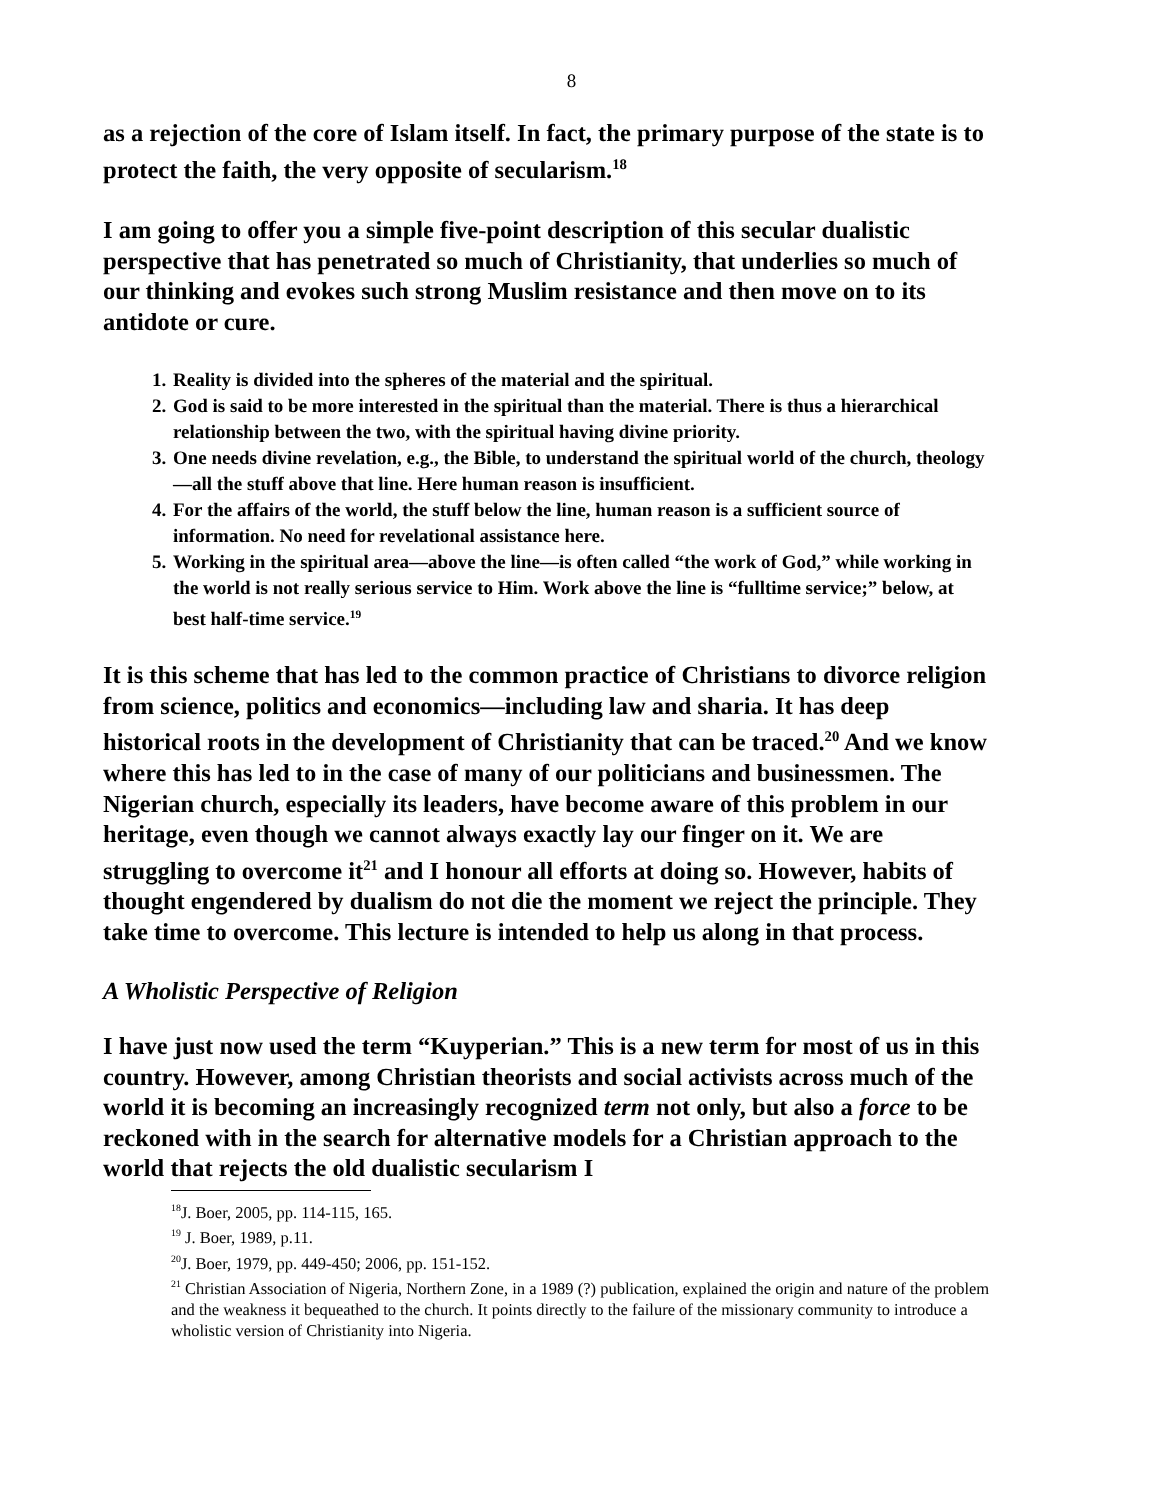8
as a rejection of the core of Islam itself. In fact, the primary purpose of the state is to protect the faith, the very opposite of secularism.<sup>18</sup>
I am going to offer you a simple five-point description of this secular dualistic perspective that has penetrated so much of Christianity, that underlies so much of our thinking and evokes such strong Muslim resistance and then move on to its antidote or cure.
1. Reality is divided into the spheres of the material and the spiritual.
2. God is said to be more interested in the spiritual than the material. There is thus a hierarchical relationship between the two, with the spiritual having divine priority.
3. One needs divine revelation, e.g., the Bible, to understand the spiritual world of the church, theology—all the stuff above that line. Here human reason is insufficient.
4. For the affairs of the world, the stuff below the line, human reason is a sufficient source of information. No need for revelational assistance here.
5. Working in the spiritual area—above the line—is often called “the work of God,” while working in the world is not really serious service to Him. Work above the line is “fulltime service;” below, at best half-time service.<sup>19</sup>
It is this scheme that has led to the common practice of Christians to divorce religion from science, politics and economics—including law and sharia. It has deep historical roots in the development of Christianity that can be traced.<sup>20</sup> And we know where this has led to in the case of many of our politicians and businessmen. The Nigerian church, especially its leaders, have become aware of this problem in our heritage, even though we cannot always exactly lay our finger on it. We are struggling to overcome it<sup>21</sup> and I honour all efforts at doing so. However, habits of thought engendered by dualism do not die the moment we reject the principle. They take time to overcome. This lecture is intended to help us along in that process.
A Wholistic Perspective of Religion
I have just now used the term “Kuyperian.” This is a new term for most of us in this country. However, among Christian theorists and social activists across much of the world it is becoming an increasingly recognized term not only, but also a force to be reckoned with in the search for alternative models for a Christian approach to the world that rejects the old dualistic secularism I
<sup>18</sup> J. Boer, 2005, pp. 114-115, 165.
<sup>19</sup> J. Boer, 1989, p.11.
<sup>20</sup> J. Boer, 1979, pp. 449-450; 2006, pp. 151-152.
<sup>21</sup> Christian Association of Nigeria, Northern Zone, in a 1989 (?) publication, explained the origin and nature of the problem and the weakness it bequeathed to the church. It points directly to the failure of the missionary community to introduce a wholistic version of Christianity into Nigeria.